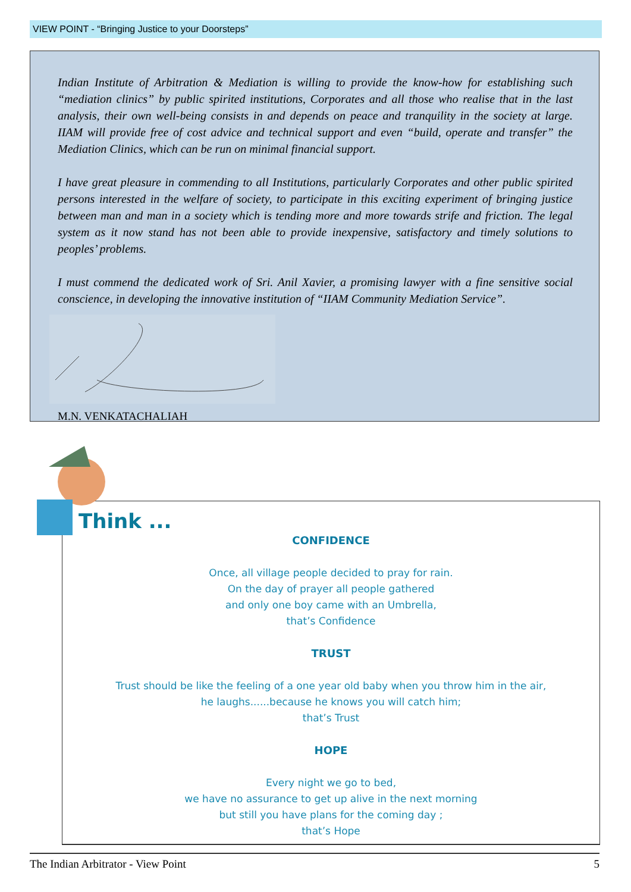VIEW POINT - “Bringing Justice to your Doorsteps”
Indian Institute of Arbitration & Mediation is willing to provide the know-how for establishing such “mediation clinics” by public spirited institutions, Corporates and all those who realise that in the last analysis, their own well-being consists in and depends on peace and tranquility in the society at large. IIAM will provide free of cost advice and technical support and even “build, operate and transfer” the Mediation Clinics, which can be run on minimal financial support.
I have great pleasure in commending to all Institutions, particularly Corporates and other public spirited persons interested in the welfare of society, to participate in this exciting experiment of bringing justice between man and man in a society which is tending more and more towards strife and friction. The legal system as it now stand has not been able to provide inexpensive, satisfactory and timely solutions to peoples’ problems.
I must commend the dedicated work of Sri. Anil Xavier, a promising lawyer with a fine sensitive social conscience, in developing the innovative institution of “IIAM Community Mediation Service”.
M.N. VENKATACHALIAH
Think ...
CONFIDENCE
Once, all village people decided to pray for rain.
On the day of prayer all people gathered
and only one boy came with an Umbrella,
that’s Confidence
TRUST
Trust should be like the feeling of a one year old baby when you throw him in the air,
he laughs......because he knows you will catch him;
that’s Trust
HOPE
Every night we go to bed,
we have no assurance to get up alive in the next morning
but still you have plans for the coming day ;
that’s Hope
The Indian Arbitrator - View Point 5